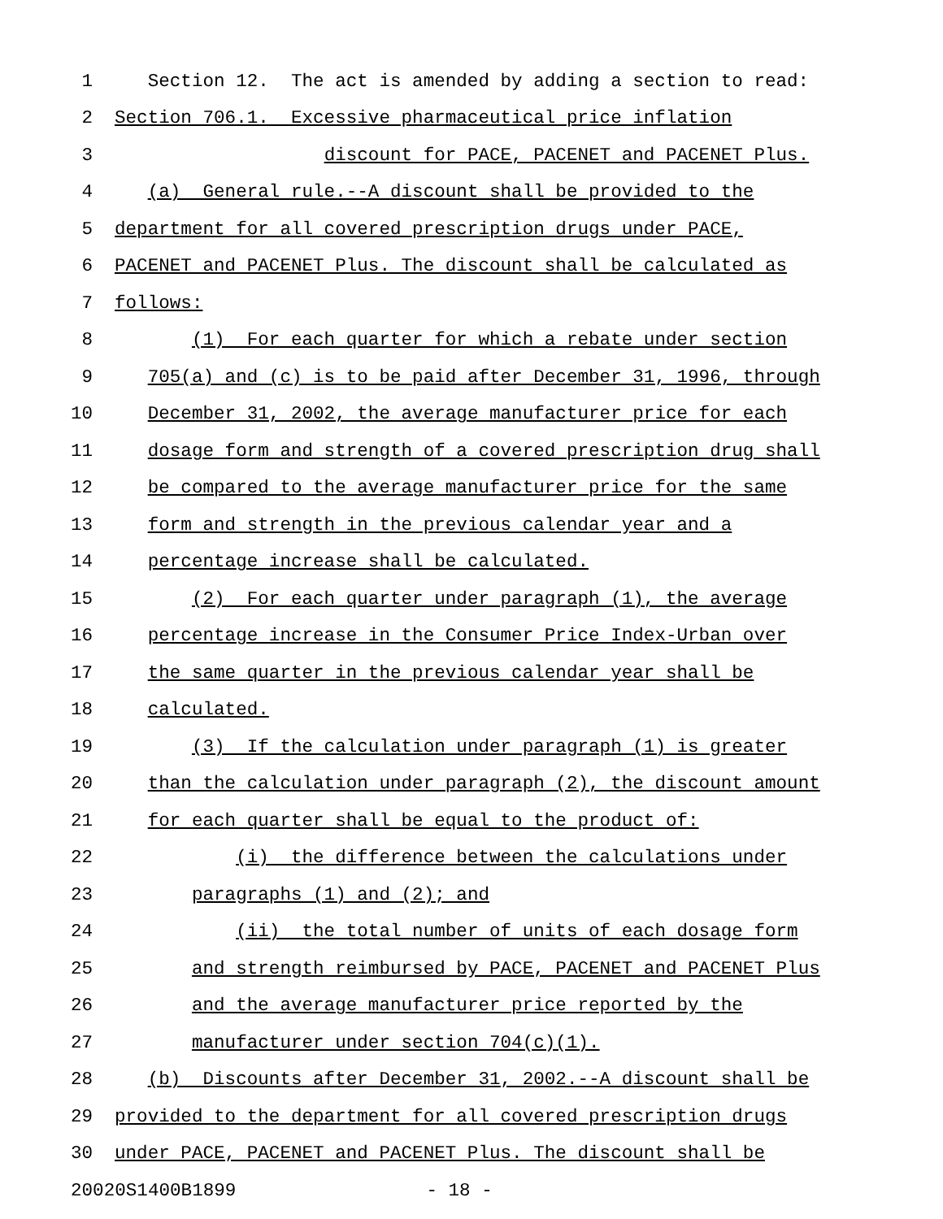1 Section 12. The act is amended by adding a section to read:
2 Section 706.1. Excessive pharmaceutical price inflation
3 discount for PACE, PACENET and PACENET Plus.
4 (a) General rule.--A discount shall be provided to the
5 department for all covered prescription drugs under PACE,
6 PACENET and PACENET Plus. The discount shall be calculated as
7 follows:
8 (1) For each quarter for which a rebate under section
9 705(a) and (c) is to be paid after December 31, 1996, through
10 December 31, 2002, the average manufacturer price for each
11 dosage form and strength of a covered prescription drug shall
12 be compared to the average manufacturer price for the same
13 form and strength in the previous calendar year and a
14 percentage increase shall be calculated.
15 (2) For each quarter under paragraph (1), the average
16 percentage increase in the Consumer Price Index-Urban over
17 the same quarter in the previous calendar year shall be
18 calculated.
19 (3) If the calculation under paragraph (1) is greater
20 than the calculation under paragraph (2), the discount amount
21 for each quarter shall be equal to the product of:
22 (i) the difference between the calculations under
23 paragraphs (1) and (2); and
24 (ii) the total number of units of each dosage form
25 and strength reimbursed by PACE, PACENET and PACENET Plus
26 and the average manufacturer price reported by the
27 manufacturer under section 704(c)(1).
28 (b) Discounts after December 31, 2002.--A discount shall be
29 provided to the department for all covered prescription drugs
30 under PACE, PACENET and PACENET Plus. The discount shall be
20020S1400B1899 - 18 -